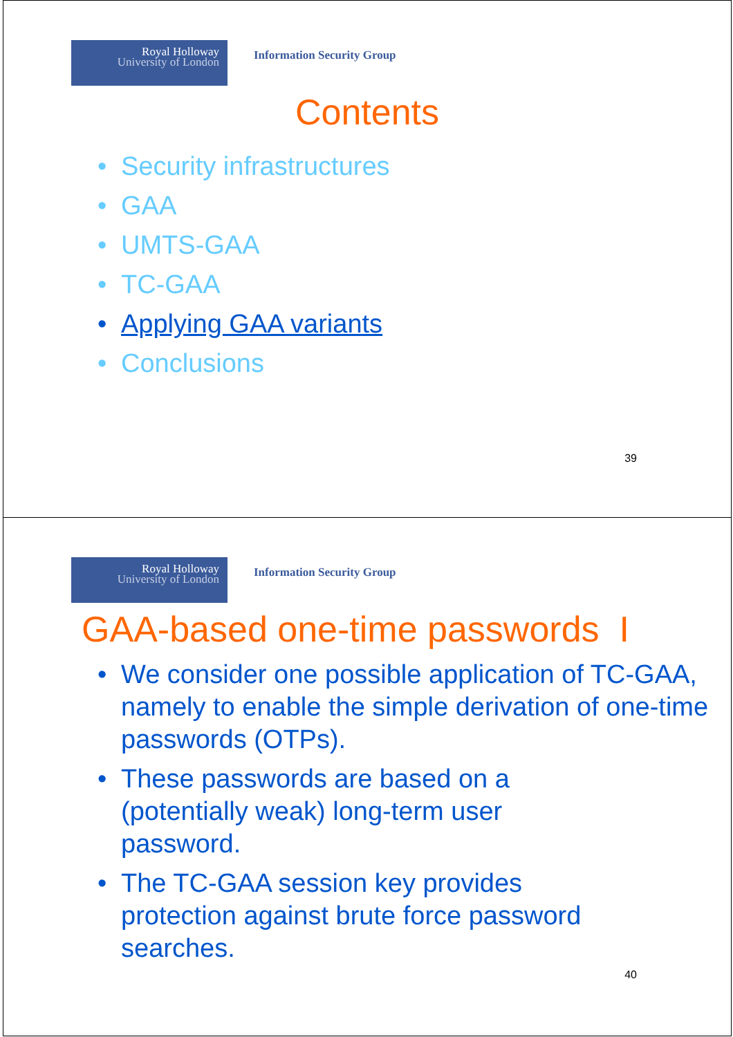Royal Holloway
University of London
Information Security Group
Contents
• Security infrastructures
• GAA
• UMTS-GAA
• TC-GAA
• Applying GAA variants
• Conclusions
39
Royal Holloway
University of London
Information Security Group
GAA-based one-time passwords I
• We consider one possible application of TC-GAA, namely to enable the simple derivation of one-time passwords (OTPs).
• These passwords are based on a (potentially weak) long-term user password.
• The TC-GAA session key provides protection against brute force password searches.
40